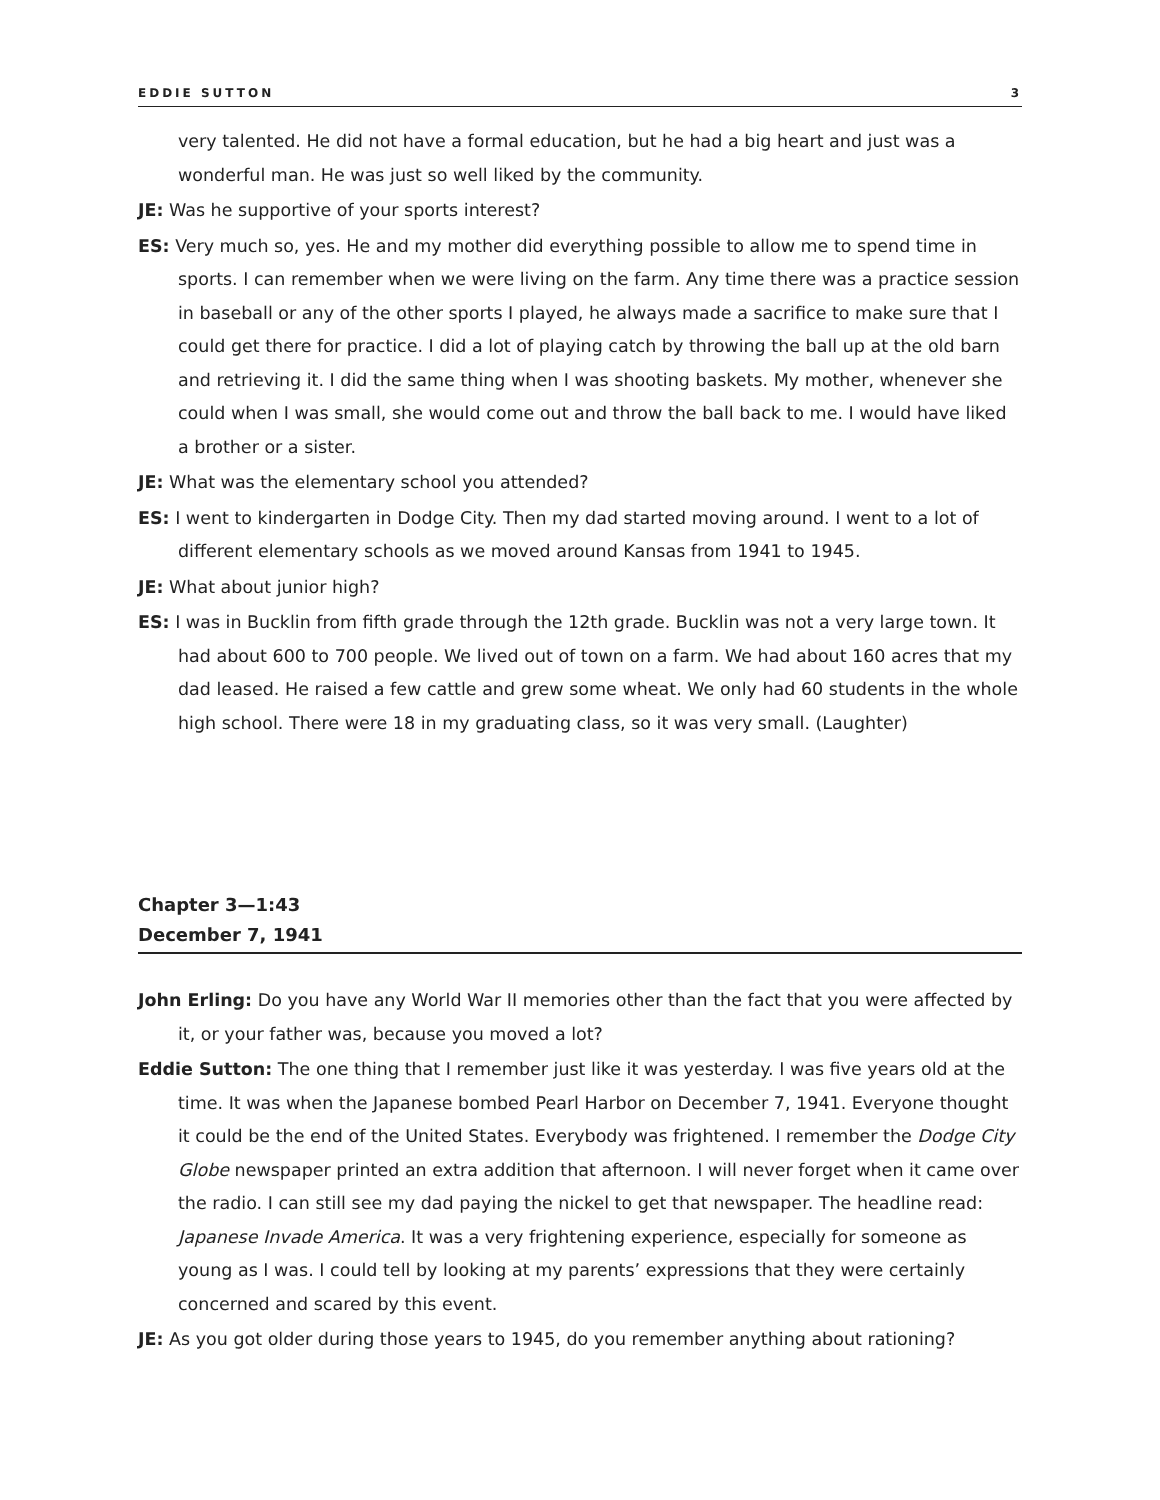EDDIE SUTTON 3
very talented. He did not have a formal education, but he had a big heart and just was a wonderful man. He was just so well liked by the community.
JE: Was he supportive of your sports interest?
ES: Very much so, yes. He and my mother did everything possible to allow me to spend time in sports. I can remember when we were living on the farm. Any time there was a practice session in baseball or any of the other sports I played, he always made a sacrifice to make sure that I could get there for practice. I did a lot of playing catch by throwing the ball up at the old barn and retrieving it. I did the same thing when I was shooting baskets. My mother, whenever she could when I was small, she would come out and throw the ball back to me. I would have liked a brother or a sister.
JE: What was the elementary school you attended?
ES: I went to kindergarten in Dodge City. Then my dad started moving around. I went to a lot of different elementary schools as we moved around Kansas from 1941 to 1945.
JE: What about junior high?
ES: I was in Bucklin from fifth grade through the 12th grade. Bucklin was not a very large town. It had about 600 to 700 people. We lived out of town on a farm. We had about 160 acres that my dad leased. He raised a few cattle and grew some wheat. We only had 60 students in the whole high school. There were 18 in my graduating class, so it was very small. (Laughter)
Chapter 3—1:43
December 7, 1941
John Erling: Do you have any World War II memories other than the fact that you were affected by it, or your father was, because you moved a lot?
Eddie Sutton: The one thing that I remember just like it was yesterday. I was five years old at the time. It was when the Japanese bombed Pearl Harbor on December 7, 1941. Everyone thought it could be the end of the United States. Everybody was frightened. I remember the Dodge City Globe newspaper printed an extra addition that afternoon. I will never forget when it came over the radio. I can still see my dad paying the nickel to get that newspaper. The headline read: Japanese Invade America. It was a very frightening experience, especially for someone as young as I was. I could tell by looking at my parents’ expressions that they were certainly concerned and scared by this event.
JE: As you got older during those years to 1945, do you remember anything about rationing?